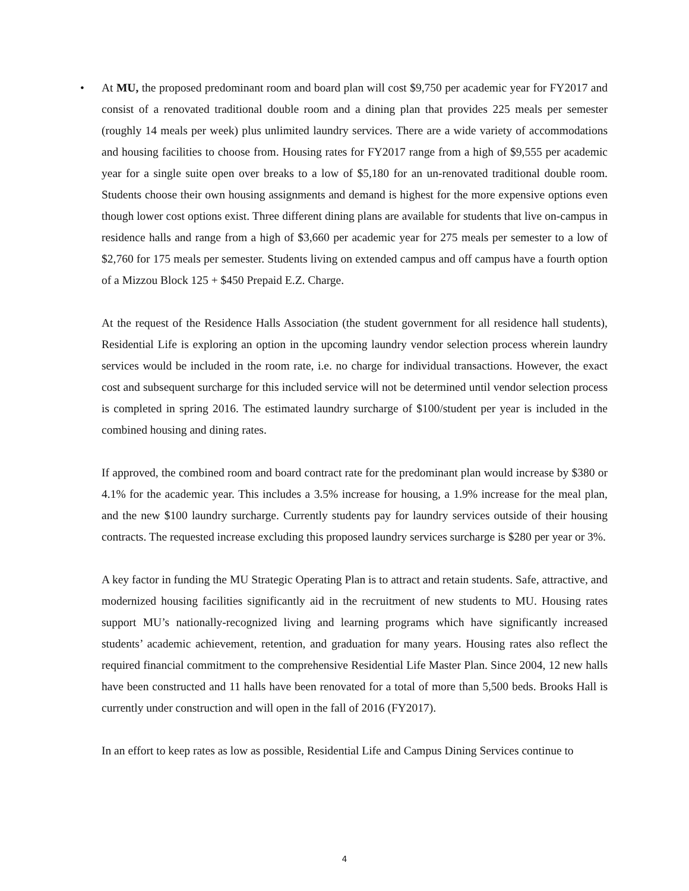• At MU, the proposed predominant room and board plan will cost $9,750 per academic year for FY2017 and consist of a renovated traditional double room and a dining plan that provides 225 meals per semester (roughly 14 meals per week) plus unlimited laundry services. There are a wide variety of accommodations and housing facilities to choose from. Housing rates for FY2017 range from a high of $9,555 per academic year for a single suite open over breaks to a low of $5,180 for an un-renovated traditional double room. Students choose their own housing assignments and demand is highest for the more expensive options even though lower cost options exist. Three different dining plans are available for students that live on-campus in residence halls and range from a high of $3,660 per academic year for 275 meals per semester to a low of $2,760 for 175 meals per semester. Students living on extended campus and off campus have a fourth option of a Mizzou Block 125 + $450 Prepaid E.Z. Charge.
At the request of the Residence Halls Association (the student government for all residence hall students), Residential Life is exploring an option in the upcoming laundry vendor selection process wherein laundry services would be included in the room rate, i.e. no charge for individual transactions. However, the exact cost and subsequent surcharge for this included service will not be determined until vendor selection process is completed in spring 2016. The estimated laundry surcharge of $100/student per year is included in the combined housing and dining rates.
If approved, the combined room and board contract rate for the predominant plan would increase by $380 or 4.1% for the academic year. This includes a 3.5% increase for housing, a 1.9% increase for the meal plan, and the new $100 laundry surcharge. Currently students pay for laundry services outside of their housing contracts. The requested increase excluding this proposed laundry services surcharge is $280 per year or 3%.
A key factor in funding the MU Strategic Operating Plan is to attract and retain students. Safe, attractive, and modernized housing facilities significantly aid in the recruitment of new students to MU. Housing rates support MU’s nationally-recognized living and learning programs which have significantly increased students’ academic achievement, retention, and graduation for many years. Housing rates also reflect the required financial commitment to the comprehensive Residential Life Master Plan. Since 2004, 12 new halls have been constructed and 11 halls have been renovated for a total of more than 5,500 beds. Brooks Hall is currently under construction and will open in the fall of 2016 (FY2017).
In an effort to keep rates as low as possible, Residential Life and Campus Dining Services continue to
4